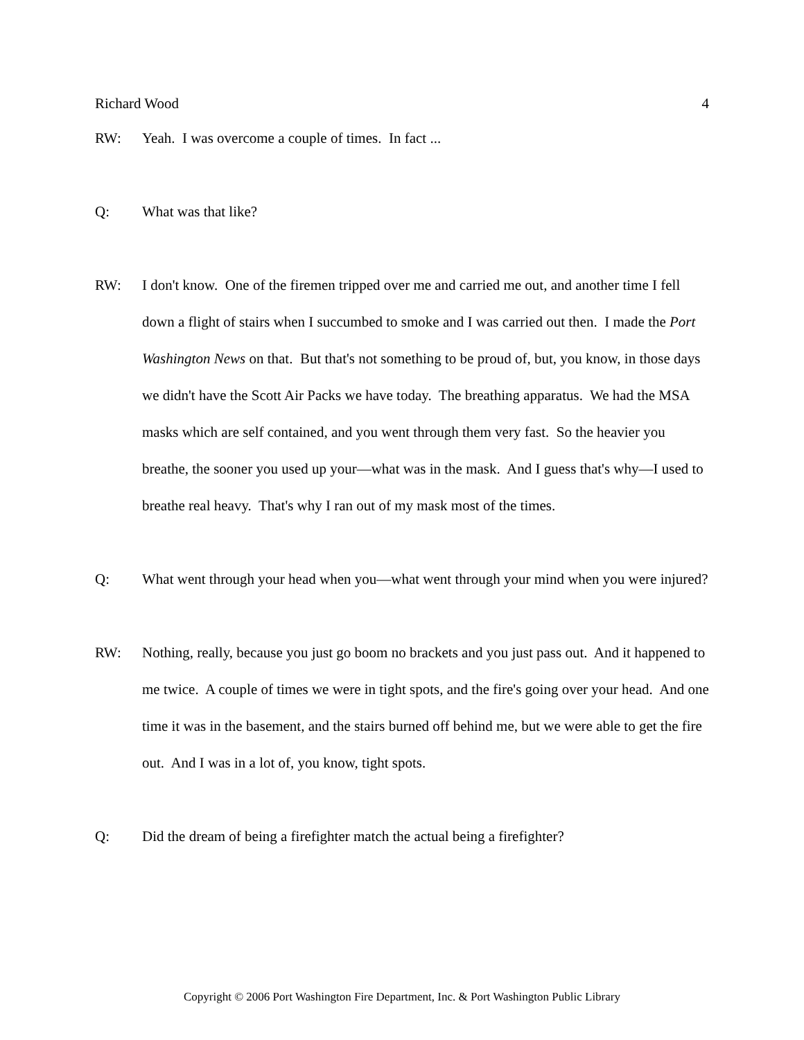Richard Wood 4
RW: Yeah. I was overcome a couple of times. In fact ...
Q: What was that like?
RW: I don't know. One of the firemen tripped over me and carried me out, and another time I fell down a flight of stairs when I succumbed to smoke and I was carried out then. I made the Port Washington News on that. But that's not something to be proud of, but, you know, in those days we didn't have the Scott Air Packs we have today. The breathing apparatus. We had the MSA masks which are self contained, and you went through them very fast. So the heavier you breathe, the sooner you used up your—what was in the mask. And I guess that's why—I used to breathe real heavy. That's why I ran out of my mask most of the times.
Q: What went through your head when you—what went through your mind when you were injured?
RW: Nothing, really, because you just go boom no brackets and you just pass out. And it happened to me twice. A couple of times we were in tight spots, and the fire's going over your head. And one time it was in the basement, and the stairs burned off behind me, but we were able to get the fire out. And I was in a lot of, you know, tight spots.
Q: Did the dream of being a firefighter match the actual being a firefighter?
Copyright © 2006 Port Washington Fire Department, Inc. & Port Washington Public Library